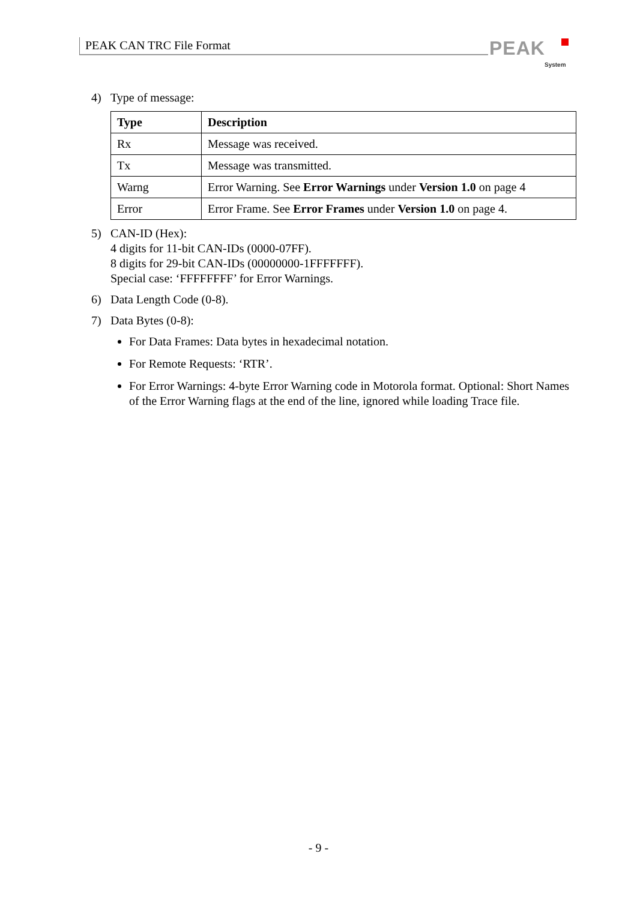PEAK CAN TRC File Format PEAK
System
4) Type of message:
| Type | Description |
| --- | --- |
| Rx | Message was received. |
| Tx | Message was transmitted. |
| Warng | Error Warning. See Error Warnings under Version 1.0 on page 4 |
| Error | Error Frame. See Error Frames under Version 1.0 on page 4. |
5) CAN-ID (Hex):
4 digits for 11-bit CAN-IDs (0000-07FF).
8 digits for 29-bit CAN-IDs (00000000-1FFFFFFF).
Special case: ‘FFFFFFFF’ for Error Warnings.
6) Data Length Code (0-8).
7) Data Bytes (0-8):
For Data Frames: Data bytes in hexadecimal notation.
For Remote Requests: ‘RTR’.
For Error Warnings: 4-byte Error Warning code in Motorola format. Optional: Short Names of the Error Warning flags at the end of the line, ignored while loading Trace file.
- 9 -